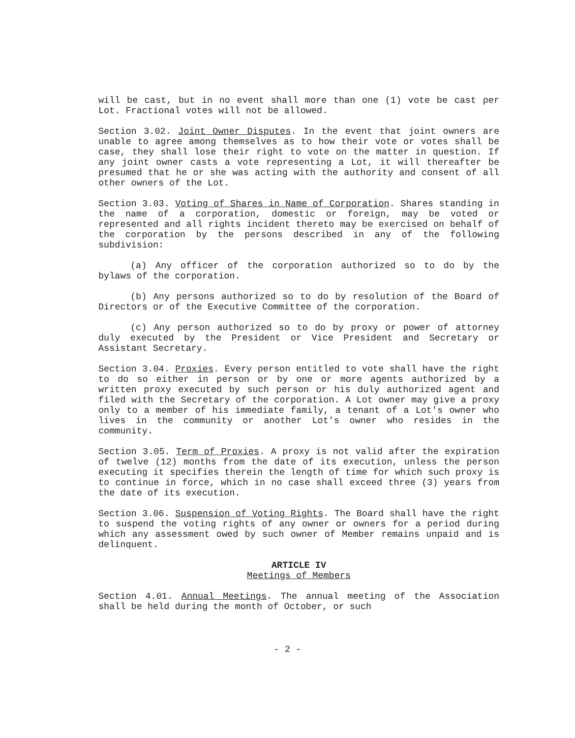will be cast, but in no event shall more than one (1) vote be cast per Lot. Fractional votes will not be allowed.
Section 3.02. Joint Owner Disputes. In the event that joint owners are unable to agree among themselves as to how their vote or votes shall be case, they shall lose their right to vote on the matter in question. If any joint owner casts a vote representing a Lot, it will thereafter be presumed that he or she was acting with the authority and consent of all other owners of the Lot.
Section 3.03. Voting of Shares in Name of Corporation. Shares standing in the name of a corporation, domestic or foreign, may be voted or represented and all rights incident thereto may be exercised on behalf of the corporation by the persons described in any of the following subdivision:
(a) Any officer of the corporation authorized so to do by the bylaws of the corporation.
(b) Any persons authorized so to do by resolution of the Board of Directors or of the Executive Committee of the corporation.
(c) Any person authorized so to do by proxy or power of attorney duly executed by the President or Vice President and Secretary or Assistant Secretary.
Section 3.04. Proxies. Every person entitled to vote shall have the right to do so either in person or by one or more agents authorized by a written proxy executed by such person or his duly authorized agent and filed with the Secretary of the corporation. A Lot owner may give a proxy only to a member of his immediate family, a tenant of a Lot's owner who lives in the community or another Lot's owner who resides in the community.
Section 3.05. Term of Proxies. A proxy is not valid after the expiration of twelve (12) months from the date of its execution, unless the person executing it specifies therein the length of time for which such proxy is to continue in force, which in no case shall exceed three (3) years from the date of its execution.
Section 3.06. Suspension of Voting Rights. The Board shall have the right to suspend the voting rights of any owner or owners for a period during which any assessment owed by such owner of Member remains unpaid and is delinquent.
ARTICLE IV
Meetings of Members
Section 4.01. Annual Meetings. The annual meeting of the Association shall be held during the month of October, or such
- 2 -